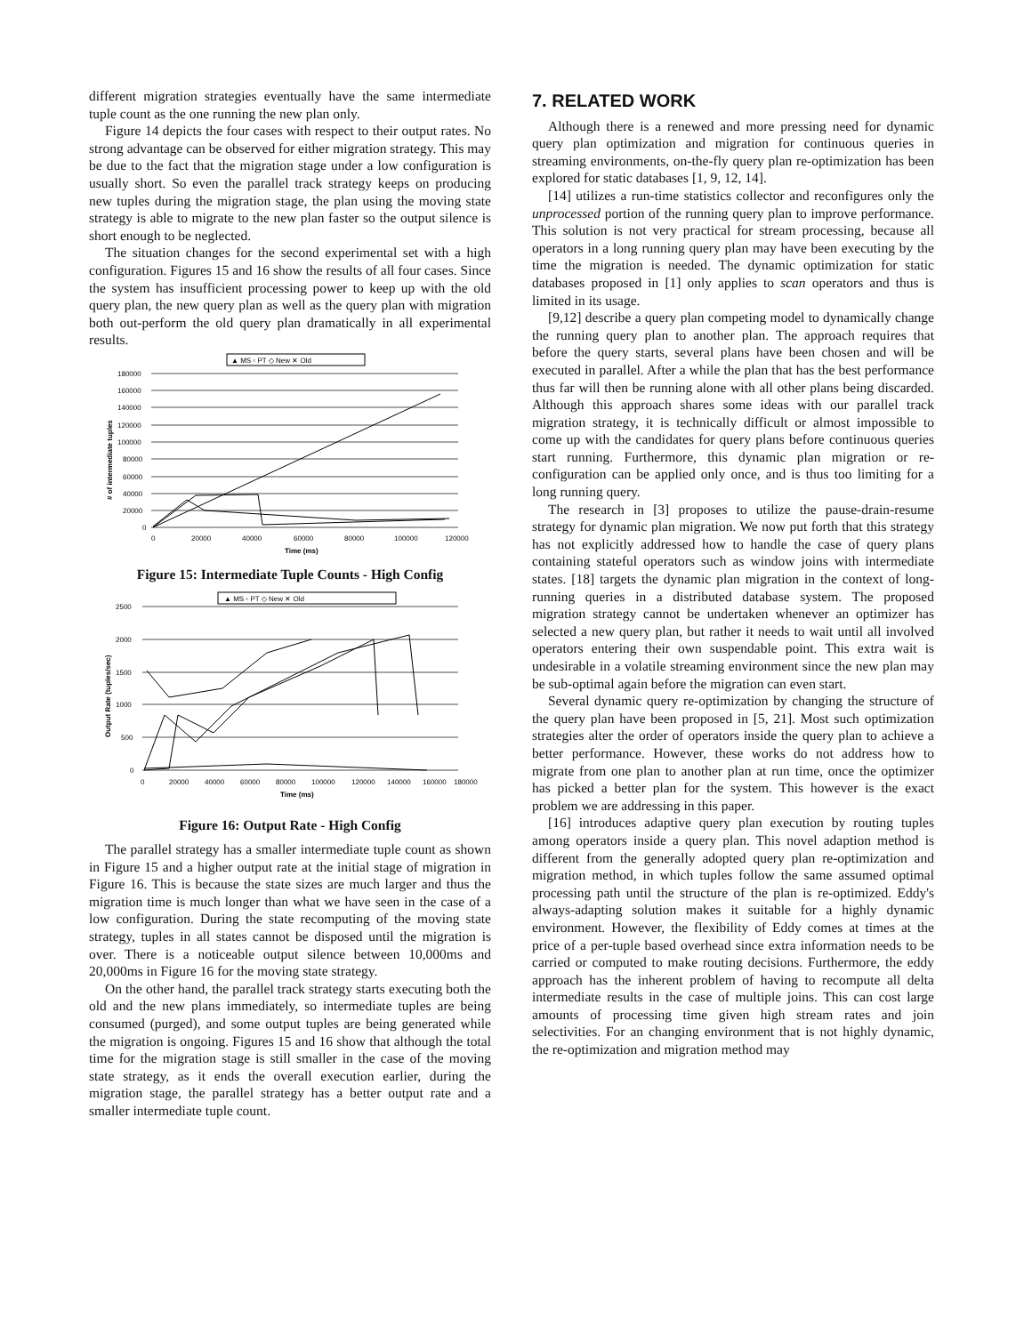different migration strategies eventually have the same intermediate tuple count as the one running the new plan only.
Figure 14 depicts the four cases with respect to their output rates. No strong advantage can be observed for either migration strategy. This may be due to the fact that the migration stage under a low configuration is usually short. So even the parallel track strategy keeps on producing new tuples during the migration stage, the plan using the moving state strategy is able to migrate to the new plan faster so the output silence is short enough to be neglected.
The situation changes for the second experimental set with a high configuration. Figures 15 and 16 show the results of all four cases. Since the system has insufficient processing power to keep up with the old query plan, the new query plan as well as the query plan with migration both out-perform the old query plan dramatically in all experimental results.
▲ MS ▫ PT ◇ New ✕ Old
180000
160000
140000
120000
100000
80000
60000
40000
20000
0
0
20000
40000
60000
80000
100000
120000
Time (ms)
# of intermediate tuples
Figure 15: Intermediate Tuple Counts - High Config
▲ MS ▫ PT ◇ New ✕ Old
2500
2000
1500
1000
500
0
0
20000
40000
60000
80000
100000
120000
140000
160000
180000
Time (ms)
Output Rate (tuples/sec)
Figure 16: Output Rate - High Config
The parallel strategy has a smaller intermediate tuple count as shown in Figure 15 and a higher output rate at the initial stage of migration in Figure 16. This is because the state sizes are much larger and thus the migration time is much longer than what we have seen in the case of a low configuration. During the state recomputing of the moving state strategy, tuples in all states cannot be disposed until the migration is over. There is a noticeable output silence between 10,000ms and 20,000ms in Figure 16 for the moving state strategy.
On the other hand, the parallel track strategy starts executing both the old and the new plans immediately, so intermediate tuples are being consumed (purged), and some output tuples are being generated while the migration is ongoing. Figures 15 and 16 show that although the total time for the migration stage is still smaller in the case of the moving state strategy, as it ends the overall execution earlier, during the migration stage, the parallel strategy has a better output rate and a smaller intermediate tuple count.
7. RELATED WORK
Although there is a renewed and more pressing need for dynamic query plan optimization and migration for continuous queries in streaming environments, on-the-fly query plan re-optimization has been explored for static databases [1, 9, 12, 14].
[14] utilizes a run-time statistics collector and reconfigures only the unprocessed portion of the running query plan to improve performance. This solution is not very practical for stream processing, because all operators in a long running query plan may have been executing by the time the migration is needed. The dynamic optimization for static databases proposed in [1] only applies to scan operators and thus is limited in its usage.
[9,12] describe a query plan competing model to dynamically change the running query plan to another plan. The approach requires that before the query starts, several plans have been chosen and will be executed in parallel. After a while the plan that has the best performance thus far will then be running alone with all other plans being discarded. Although this approach shares some ideas with our parallel track migration strategy, it is technically difficult or almost impossible to come up with the candidates for query plans before continuous queries start running. Furthermore, this dynamic plan migration or re-configuration can be applied only once, and is thus too limiting for a long running query.
The research in [3] proposes to utilize the pause-drain-resume strategy for dynamic plan migration. We now put forth that this strategy has not explicitly addressed how to handle the case of query plans containing stateful operators such as window joins with intermediate states. [18] targets the dynamic plan migration in the context of long-running queries in a distributed database system. The proposed migration strategy cannot be undertaken whenever an optimizer has selected a new query plan, but rather it needs to wait until all involved operators entering their own suspendable point. This extra wait is undesirable in a volatile streaming environment since the new plan may be sub-optimal again before the migration can even start.
Several dynamic query re-optimization by changing the structure of the query plan have been proposed in [5, 21]. Most such optimization strategies alter the order of operators inside the query plan to achieve a better performance. However, these works do not address how to migrate from one plan to another plan at run time, once the optimizer has picked a better plan for the system. This however is the exact problem we are addressing in this paper.
[16] introduces adaptive query plan execution by routing tuples among operators inside a query plan. This novel adaption method is different from the generally adopted query plan re-optimization and migration method, in which tuples follow the same assumed optimal processing path until the structure of the plan is re-optimized. Eddy's always-adapting solution makes it suitable for a highly dynamic environment. However, the flexibility of Eddy comes at times at the price of a per-tuple based overhead since extra information needs to be carried or computed to make routing decisions. Furthermore, the eddy approach has the inherent problem of having to recompute all delta intermediate results in the case of multiple joins. This can cost large amounts of processing time given high stream rates and join selectivities. For an changing environment that is not highly dynamic, the re-optimization and migration method may